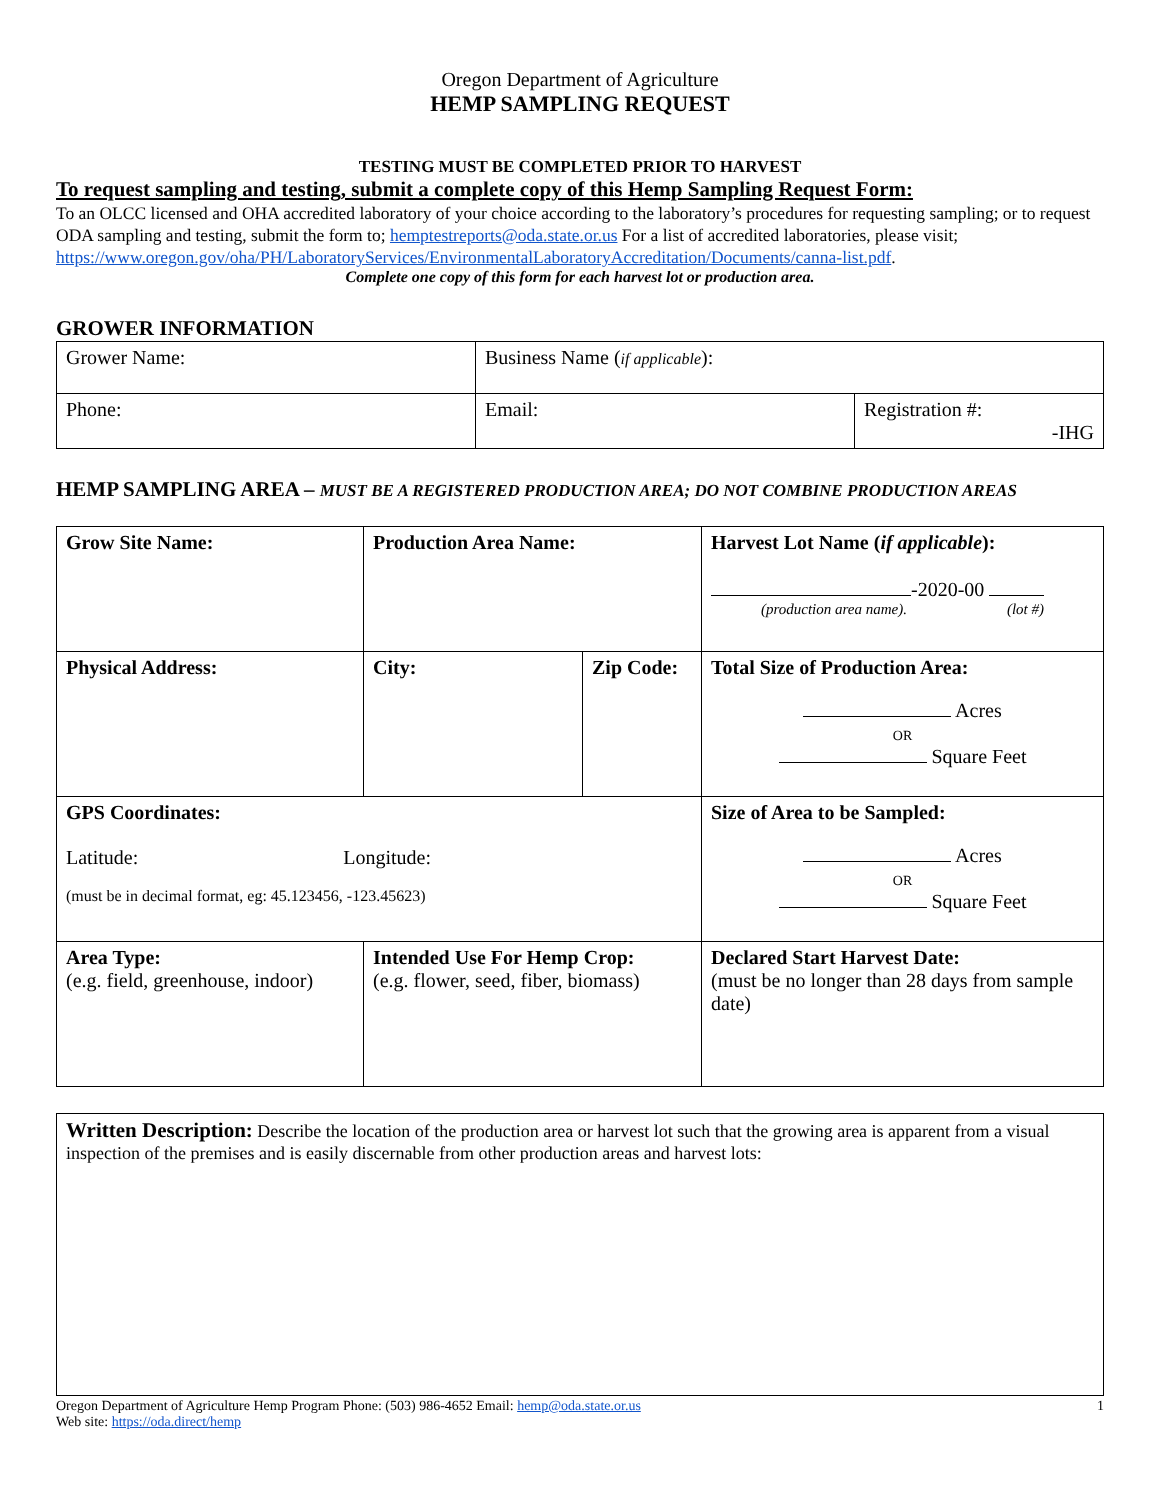Oregon Department of Agriculture
HEMP SAMPLING REQUEST
TESTING MUST BE COMPLETED PRIOR TO HARVEST
To request sampling and testing, submit a complete copy of this Hemp Sampling Request Form:
To an OLCC licensed and OHA accredited laboratory of your choice according to the laboratory’s procedures for requesting sampling; or to request ODA sampling and testing, submit the form to; hemptestreports@oda.state.or.us For a list of accredited laboratories, please visit; https://www.oregon.gov/oha/PH/LaboratoryServices/EnvironmentalLaboratoryAccreditation/Documents/canna-list.pdf.
Complete one copy of this form for each harvest lot or production area.
GROWER INFORMATION
| Grower Name: | Business Name ( if applicable ): | |
| Phone: | Email: | Registration #: -IHG |
HEMP SAMPLING AREA – MUST BE A REGISTERED PRODUCTION AREA; DO NOT COMBINE PRODUCTION AREAS
| Grow Site Name: | Production Area Name: | | Harvest Lot Name ( if applicable ): -2020-00 (production area name). (lot #) |
| Physical Address: | City: | Zip Code: | Total Size of Production Area: Acres OR Square Feet |
| GPS Coordinates: Latitude: Longitude: (must be in decimal format, eg: 45.123456, -123.45623) | | | Size of Area to be Sampled: Acres OR Square Feet |
| Area Type: (e.g. field, greenhouse, indoor) | Intended Use For Hemp Crop: (e.g. flower, seed, fiber, biomass) | | Declared Start Harvest Date: (must be no longer than 28 days from sample date) |
| Written Description: Describe the location of the production area or harvest lot such that the growing area is apparent from a visual inspection of the premises and is easily discernable from other production areas and harvest lots: |
Oregon Department of Agriculture Hemp Program Phone: (503) 986-4652 Email: hemp@oda.state.or.us
Web site: https://oda.direct/hemp
1